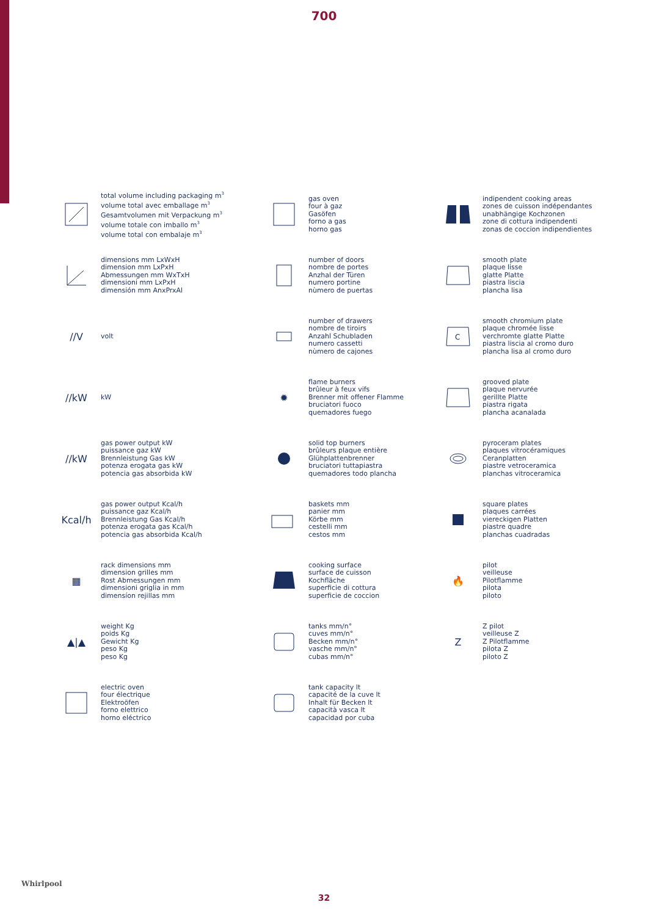700
total volume including packaging m<sup>3</sup>
volume total avec emballage m<sup>3</sup>
Gesamtvolumen mit Verpackung m<sup>3</sup>
volume totale con imballo m<sup>3</sup>
volume total con embalaje m<sup>3</sup>
gas oven
four à gaz
Gasöfen
forno a gas
horno gas
indipendent cooking areas
zones de cuisson indépendantes
unabhängige Kochzonen
zone di cottura indipendenti
zonas de coccion indipendientes
dimensions mm LxWxH
dimension mm LxPxH
Abmessungen mm WxTxH
dimensioni mm LxPxH
dimensión mm AnxPrxAl
number of doors
nombre de portes
Anzhal der Türen
numero portine
nùmero de puertas
smooth plate
plaque lisse
glatte Platte
piastra liscia
plancha lisa
∕∕V
volt
number of drawers
nombre de tiroirs
Anzahl Schubladen
numero cassetti
nùmero de cajones
C
smooth chromium plate
plaque chromée lisse
verchromte glatte Platte
piastra liscia al cromo duro
plancha lisa al cromo duro
∕∕kW
kW
✹
flame burners
brûleur à feux vifs
Brenner mit offener Flamme
bruciatori fuoco
quemadores fuego
grooved plate
plaque nervurée
gerillte Platte
piastra rigata
plancha acanalada
∕∕kW
gas power output kW
puissance gaz kW
Brennleistung Gas kW
potenza erogata gas kW
potencia gas absorbida kW
solid top burners
brûleurs plaque entière
Glühplattenbrenner
bruciatori tuttapiastra
quemadores todo plancha
pyroceram plates
plaques vitrocéramiques
Ceranplatten
piastre vetroceramica
planchas vitroceramica
Kcal/h
gas power output Kcal/h
puissance gaz Kcal/h
Brennleistung Gas Kcal/h
potenza erogata gas Kcal/h
potencia gas absorbida Kcal/h
baskets mm
panier mm
Körbe mm
cestelli mm
cestos mm
square plates
plaques carrées
viereckigen Platten
piastre quadre
planchas cuadradas
▦
rack dimensions mm
dimension grilles mm
Rost Abmessungen mm
dimensioni griglia in mm
dimensíon rejillas mm
cooking surface
surface de cuisson
Kochfläche
superficie di cottura
superficie de coccion
🔥
pilot
veilleuse
Pilotflamme
pilota
piloto
▲|▲
weight Kg
poids Kg
Gewicht Kg
peso Kg
peso Kg
tanks mm/n°
cuves mm/n°
Becken mm/n°
vasche mm/n°
cubas mm/n°
Z
Z pilot
veilleuse Z
Z Pilotflamme
pilota Z
piloto Z
electric oven
four électrique
Elektroöfen
forno elettrico
horno eléctrico
tank capacity lt
capacité de la cuve lt
Inhalt für Becken lt
capacità vasca lt
capacidad por cuba
Whirlpool
32